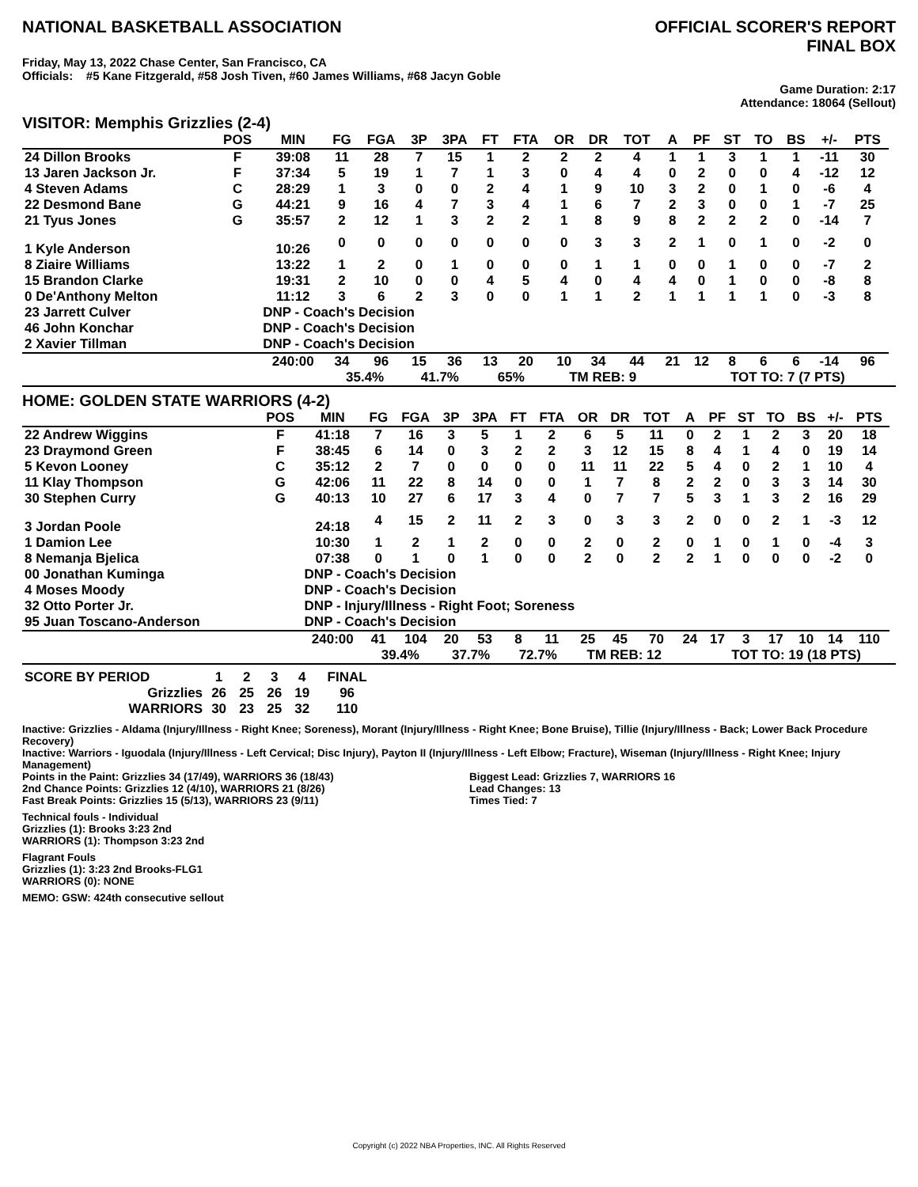NATIONAL BASKETBALL ASSOCIATION
OFFICIAL SCORER'S REPORT
FINAL BOX
Friday, May 13, 2022 Chase Center, San Francisco, CA
Officials: #5 Kane Fitzgerald, #58 Josh Tiven, #60 James Williams, #68 Jacyn Goble
Game Duration: 2:17
Attendance: 18064 (Sellout)
VISITOR: Memphis Grizzlies (2-4)
| | POS | MIN | FG | FGA | 3P | 3PA | FT | FTA | OR | DR | TOT | A | PF | ST | TO | BS | +/- | PTS | |
| --- | --- | --- | --- | --- | --- | --- | --- | --- | --- | --- | --- | --- | --- | --- | --- | --- | --- | --- | --- |
| 24 Dillon Brooks | F | 39:08 | 11 | 28 | 7 | 15 | 1 | 2 | 2 | 2 | 4 | 1 | 1 | 3 | 1 | 1 | -11 | 30 | |
| 13 Jaren Jackson Jr. | F | 37:34 | 5 | 19 | 1 | 7 | 1 | 3 | 0 | 4 | 4 | 0 | 2 | 0 | 0 | 4 | -12 | 12 | |
| 4 Steven Adams | C | 28:29 | 1 | 3 | 0 | 0 | 2 | 4 | 1 | 9 | 10 | 3 | 2 | 0 | 1 | 0 | -6 | 4 | |
| 22 Desmond Bane | G | 44:21 | 9 | 16 | 4 | 7 | 3 | 4 | 1 | 6 | 7 | 2 | 3 | 0 | 0 | 1 | -7 | 25 | |
| 21 Tyus Jones | G | 35:57 | 2 | 12 | 1 | 3 | 2 | 2 | 1 | 8 | 9 | 8 | 2 | 2 | 2 | 0 | -14 | 7 | |
| 1 Kyle Anderson | | 10:26 | 0 | 0 | 0 | 0 | 0 | 0 | 0 | 3 | 3 | 2 | 1 | 0 | 1 | 0 | -2 | 0 | |
| 8 Ziaire Williams | | 13:22 | 1 | 2 | 0 | 1 | 0 | 0 | 0 | 1 | 1 | 0 | 0 | 1 | 0 | 0 | -7 | 2 | |
| 15 Brandon Clarke | | 19:31 | 2 | 10 | 0 | 0 | 4 | 5 | 4 | 0 | 4 | 4 | 0 | 1 | 0 | 0 | -8 | 8 | |
| 0 De'Anthony Melton | | 11:12 | 3 | 6 | 2 | 3 | 0 | 0 | 1 | 1 | 2 | 1 | 1 | 1 | 1 | 0 | -3 | 8 | |
| 23 Jarrett Culver | | DNP - Coach's Decision | | | | | | | | | | | | | | | | | |
| 46 John Konchar | | DNP - Coach's Decision | | | | | | | | | | | | | | | | | |
| 2 Xavier Tillman | | DNP - Coach's Decision | | | | | | | | | | | | | | | | | |
| | | 240:00 | 34 | 96 | 15 | 36 | 13 | 20 | 10 | 34 | 44 | 21 | 12 | 8 | 6 | 6 | -14 | 96 | |
| | | | 35.4% | | 41.7% | | 65% | | TM REB: 9 | | | | TOT TO: 7 (7 PTS) | | | | | | |
HOME: GOLDEN STATE WARRIORS (4-2)
| | POS | MIN | FG | FGA | 3P | 3PA | FT | FTA | OR | DR | TOT | A | PF | ST | TO | BS | +/- | PTS | |
| --- | --- | --- | --- | --- | --- | --- | --- | --- | --- | --- | --- | --- | --- | --- | --- | --- | --- | --- | --- |
| 22 Andrew Wiggins | F | 41:18 | 7 | 16 | 3 | 5 | 1 | 2 | 6 | 5 | 11 | 0 | 2 | 1 | 2 | 3 | 20 | 18 | |
| 23 Draymond Green | F | 38:45 | 6 | 14 | 0 | 3 | 2 | 2 | 3 | 12 | 15 | 8 | 4 | 1 | 4 | 0 | 19 | 14 | |
| 5 Kevon Looney | C | 35:12 | 2 | 7 | 0 | 0 | 0 | 0 | 11 | 11 | 22 | 5 | 4 | 0 | 2 | 1 | 10 | 4 | |
| 11 Klay Thompson | G | 42:06 | 11 | 22 | 8 | 14 | 0 | 0 | 1 | 7 | 8 | 2 | 2 | 0 | 3 | 3 | 14 | 30 | |
| 30 Stephen Curry | G | 40:13 | 10 | 27 | 6 | 17 | 3 | 4 | 0 | 7 | 7 | 5 | 3 | 1 | 3 | 2 | 16 | 29 | |
| 3 Jordan Poole | | 24:18 | 4 | 15 | 2 | 11 | 2 | 3 | 0 | 3 | 3 | 2 | 0 | 0 | 2 | 1 | -3 | 12 | |
| 1 Damion Lee | | 10:30 | 1 | 2 | 1 | 2 | 0 | 0 | 2 | 0 | 2 | 0 | 1 | 0 | 1 | 0 | -4 | 3 | |
| 8 Nemanja Bjelica | | 07:38 | 0 | 1 | 0 | 1 | 0 | 0 | 2 | 0 | 2 | 2 | 1 | 0 | 0 | 0 | -2 | 0 | |
| 00 Jonathan Kuminga | | DNP - Coach's Decision | | | | | | | | | | | | | | | | | |
| 4 Moses Moody | | DNP - Coach's Decision | | | | | | | | | | | | | | | | | |
| 32 Otto Porter Jr. | | DNP - Injury/Illness - Right Foot; Soreness | | | | | | | | | | | | | | | | | |
| 95 Juan Toscano-Anderson | | DNP - Coach's Decision | | | | | | | | | | | | | | | | | |
| | | 240:00 | 41 | 104 | 20 | 53 | 8 | 11 | 25 | 45 | 70 | 24 | 17 | 3 | 17 | 10 | 14 | 110 | |
| | | | 39.4% | | 37.7% | | 72.7% | | TM REB: 12 | | | | TOT TO: 19 (18 PTS) | | | | | | |
| SCORE BY PERIOD | 1 | 2 | 3 | 4 | FINAL |
| Grizzlies | 26 | 25 | 26 | 19 | 96 |
| WARRIORS | 30 | 23 | 25 | 32 | 110 |
Inactive: Grizzlies - Aldama (Injury/Illness - Right Knee; Soreness), Morant (Injury/Illness - Right Knee; Bone Bruise), Tillie (Injury/Illness - Back; Lower Back Procedure Recovery)
Inactive: Warriors - Iguodala (Injury/Illness - Left Cervical; Disc Injury), Payton II (Injury/Illness - Left Elbow; Fracture), Wiseman (Injury/Illness - Right Knee; Injury Management)
Points in the Paint: Grizzlies 34 (17/49), WARRIORS 36 (18/43)
2nd Chance Points: Grizzlies 12 (4/10), WARRIORS 21 (8/26)
Fast Break Points: Grizzlies 15 (5/13), WARRIORS 23 (9/11)
Biggest Lead: Grizzlies 7, WARRIORS 16
Lead Changes: 13
Times Tied: 7
Technical fouls - Individual
Grizzlies (1): Brooks 3:23 2nd
WARRIORS (1): Thompson 3:23 2nd
Flagrant Fouls
Grizzlies (1): 3:23 2nd Brooks-FLG1
WARRIORS (0): NONE
MEMO: GSW: 424th consecutive sellout
Copyright (c) 2022 NBA Properties, INC. All Rights Reserved